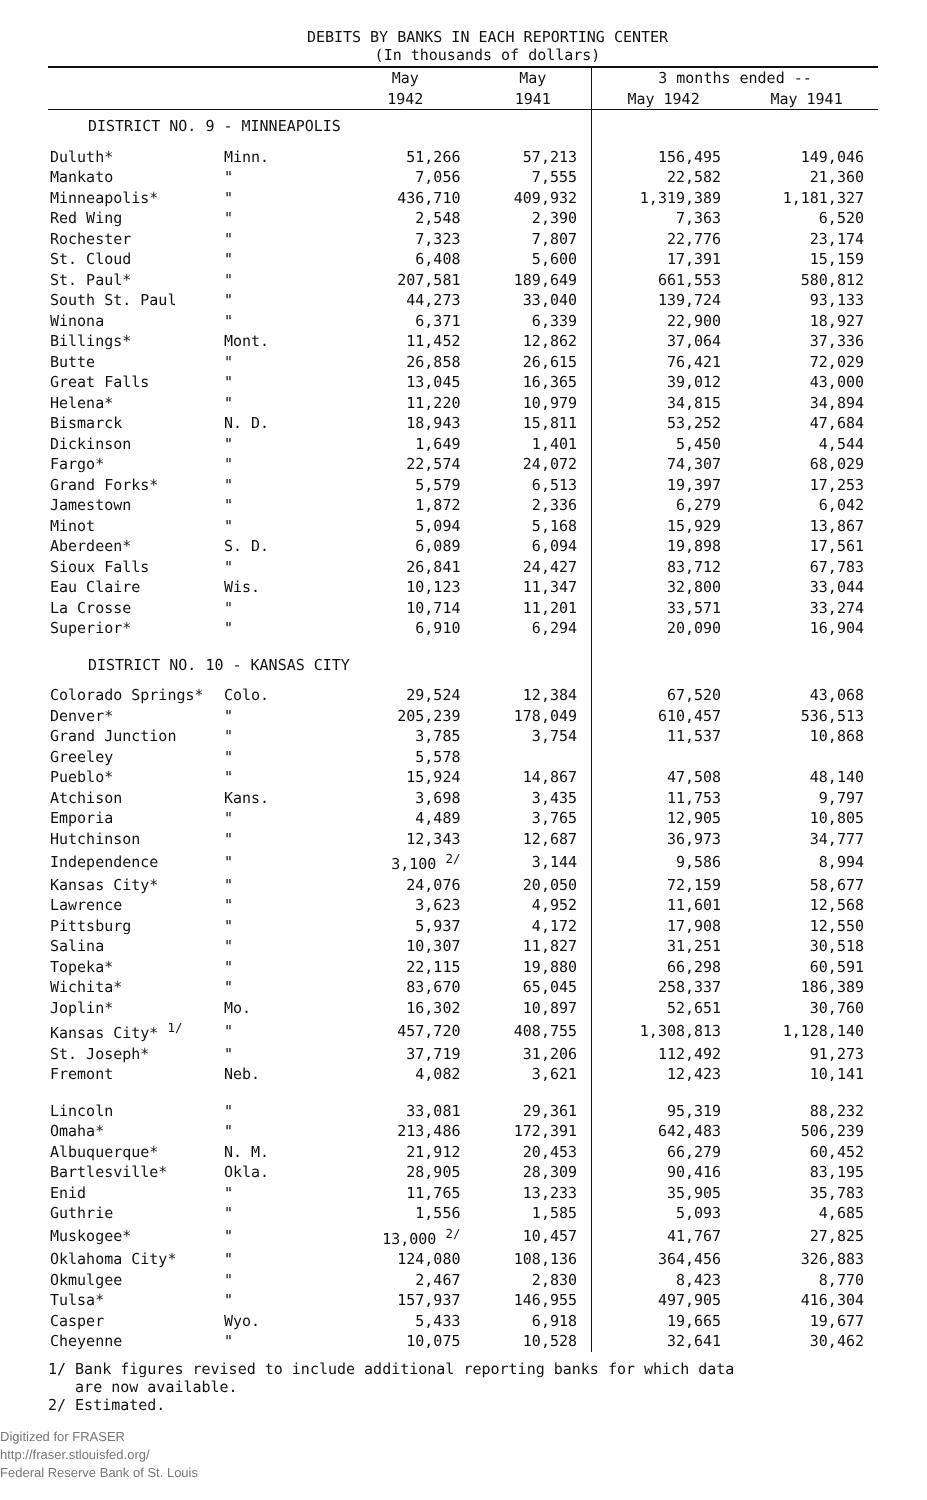DEBITS BY BANKS IN EACH REPORTING CENTER
(In thousands of dollars)
| | | May | May | 3 months ended -- | |
| --- | --- | --- | --- | --- | --- |
| | | 1942 | 1941 | May 1942 | May 1941 |
| DISTRICT NO. 9 - MINNEAPOLIS | | | | | |
| Duluth* | Minn. | 51,266 | 57,213 | 156,495 | 149,046 |
| Mankato | " | 7,056 | 7,555 | 22,582 | 21,360 |
| Minneapolis* | " | 436,710 | 409,932 | 1,319,389 | 1,181,327 |
| Red Wing | " | 2,548 | 2,390 | 7,363 | 6,520 |
| Rochester | " | 7,323 | 7,807 | 22,776 | 23,174 |
| St. Cloud | " | 6,408 | 5,600 | 17,391 | 15,159 |
| St. Paul* | " | 207,581 | 189,649 | 661,553 | 580,812 |
| South St. Paul | " | 44,273 | 33,040 | 139,724 | 93,133 |
| Winona | " | 6,371 | 6,339 | 22,900 | 18,927 |
| Billings* | Mont. | 11,452 | 12,862 | 37,064 | 37,336 |
| Butte | " | 26,858 | 26,615 | 76,421 | 72,029 |
| Great Falls | " | 13,045 | 16,365 | 39,012 | 43,000 |
| Helena* | " | 11,220 | 10,979 | 34,815 | 34,894 |
| Bismarck | N. D. | 18,943 | 15,811 | 53,252 | 47,684 |
| Dickinson | " | 1,649 | 1,401 | 5,450 | 4,544 |
| Fargo* | " | 22,574 | 24,072 | 74,307 | 68,029 |
| Grand Forks* | " | 5,579 | 6,513 | 19,397 | 17,253 |
| Jamestown | " | 1,872 | 2,336 | 6,279 | 6,042 |
| Minot | " | 5,094 | 5,168 | 15,929 | 13,867 |
| Aberdeen* | S. D. | 6,089 | 6,094 | 19,898 | 17,561 |
| Sioux Falls | " | 26,841 | 24,427 | 83,712 | 67,783 |
| Eau Claire | Wis. | 10,123 | 11,347 | 32,800 | 33,044 |
| La Crosse | " | 10,714 | 11,201 | 33,571 | 33,274 |
| Superior* | " | 6,910 | 6,294 | 20,090 | 16,904 |
| DISTRICT NO. 10 - KANSAS CITY | | | | | |
| Colorado Springs* | Colo. | 29,524 | 12,384 | 67,520 | 43,068 |
| Denver* | " | 205,239 | 178,049 | 610,457 | 536,513 |
| Grand Junction | " | 3,785 | 3,754 | 11,537 | 10,868 |
| Greeley | " | 5,578 | | | |
| Pueblo* | " | 15,924 | 14,867 | 47,508 | 48,140 |
| Atchison | Kans. | 3,698 | 3,435 | 11,753 | 9,797 |
| Emporia | " | 4,489 | 3,765 | 12,905 | 10,805 |
| Hutchinson | " | 12,343 | 12,687 | 36,973 | 34,777 |
| Independence | " | 3,100 <sup>2/</sup> | 3,144 | 9,586 | 8,994 |
| Kansas City* | " | 24,076 | 20,050 | 72,159 | 58,677 |
| Lawrence | " | 3,623 | 4,952 | 11,601 | 12,568 |
| Pittsburg | " | 5,937 | 4,172 | 17,908 | 12,550 |
| Salina | " | 10,307 | 11,827 | 31,251 | 30,518 |
| Topeka* | " | 22,115 | 19,880 | 66,298 | 60,591 |
| Wichita* | " | 83,670 | 65,045 | 258,337 | 186,389 |
| Joplin* | Mo. | 16,302 | 10,897 | 52,651 | 30,760 |
| Kansas City* <sup>1/</sup> | " | 457,720 | 408,755 | 1,308,813 | 1,128,140 |
| St. Joseph* | " | 37,719 | 31,206 | 112,492 | 91,273 |
| Fremont | Neb. | 4,082 | 3,621 | 12,423 | 10,141 |
| Lincoln | " | 33,081 | 29,361 | 95,319 | 88,232 |
| Omaha* | " | 213,486 | 172,391 | 642,483 | 506,239 |
| Albuquerque* | N. M. | 21,912 | 20,453 | 66,279 | 60,452 |
| Bartlesville* | Okla. | 28,905 | 28,309 | 90,416 | 83,195 |
| Enid | " | 11,765 | 13,233 | 35,905 | 35,783 |
| Guthrie | " | 1,556 | 1,585 | 5,093 | 4,685 |
| Muskogee* | " | 13,000 <sup>2/</sup> | 10,457 | 41,767 | 27,825 |
| Oklahoma City* | " | 124,080 | 108,136 | 364,456 | 326,883 |
| Okmulgee | " | 2,467 | 2,830 | 8,423 | 8,770 |
| Tulsa* | " | 157,937 | 146,955 | 497,905 | 416,304 |
| Casper | Wyo. | 5,433 | 6,918 | 19,665 | 19,677 |
| Cheyenne | " | 10,075 | 10,528 | 32,641 | 30,462 |
1/ Bank figures revised to include additional reporting banks for which data
are now available.
2/ Estimated.
Digitized for FRASER
http://fraser.stlouisfed.org/
Federal Reserve Bank of St. Louis